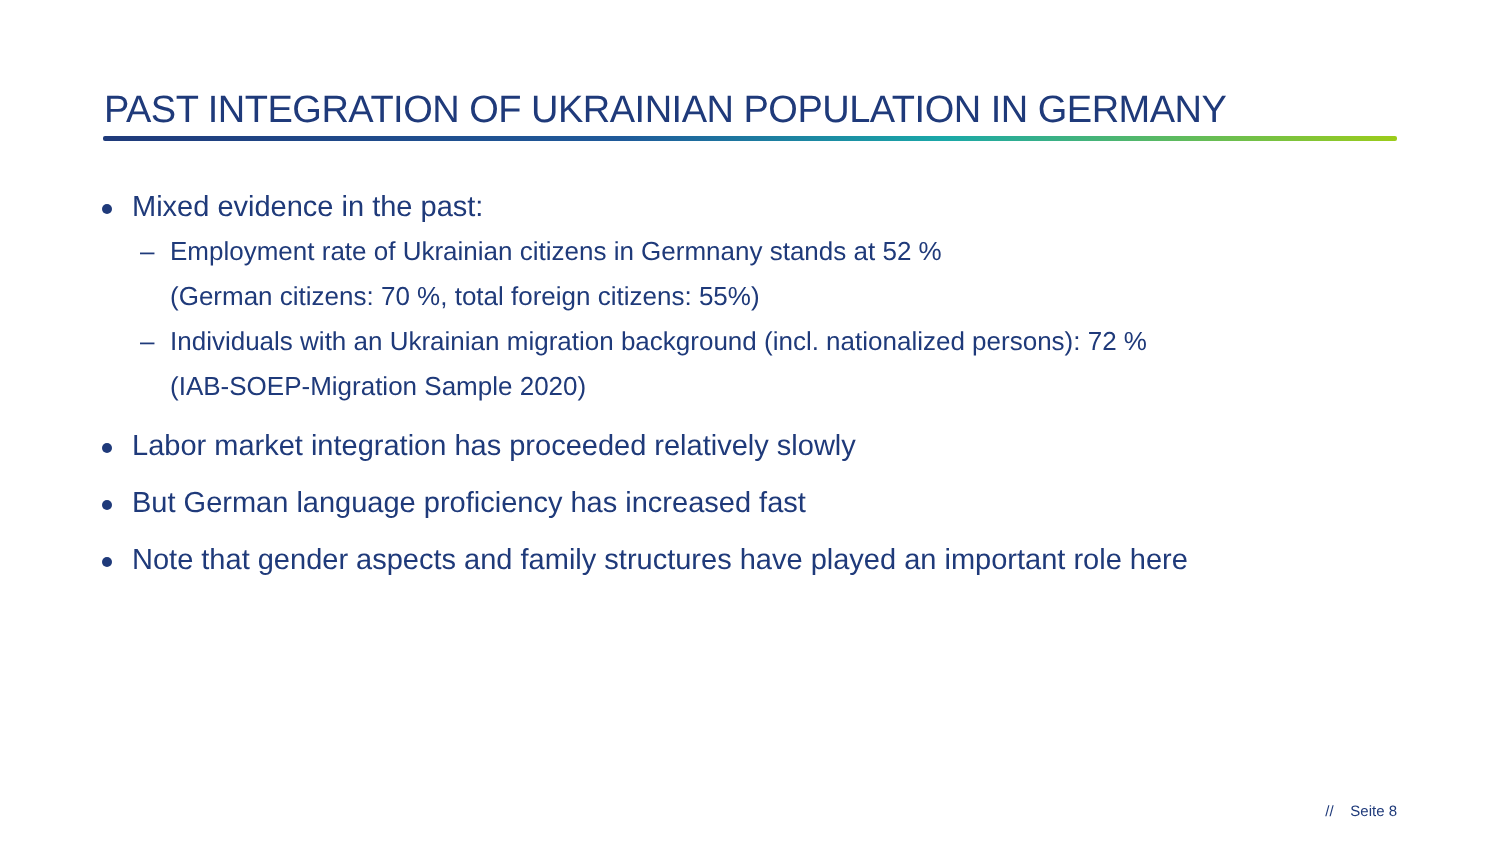PAST INTEGRATION OF UKRAINIAN POPULATION IN GERMANY
Mixed evidence in the past:
– Employment rate of Ukrainian citizens in Germnany stands at 52 %
(German citizens: 70 %, total foreign citizens: 55%)
– Individuals with an Ukrainian migration background (incl. nationalized persons): 72 %
(IAB-SOEP-Migration Sample 2020)
Labor market integration has proceeded relatively slowly
But German language proficiency has increased fast
Note that gender aspects and family structures have played an important role here
// Seite 8